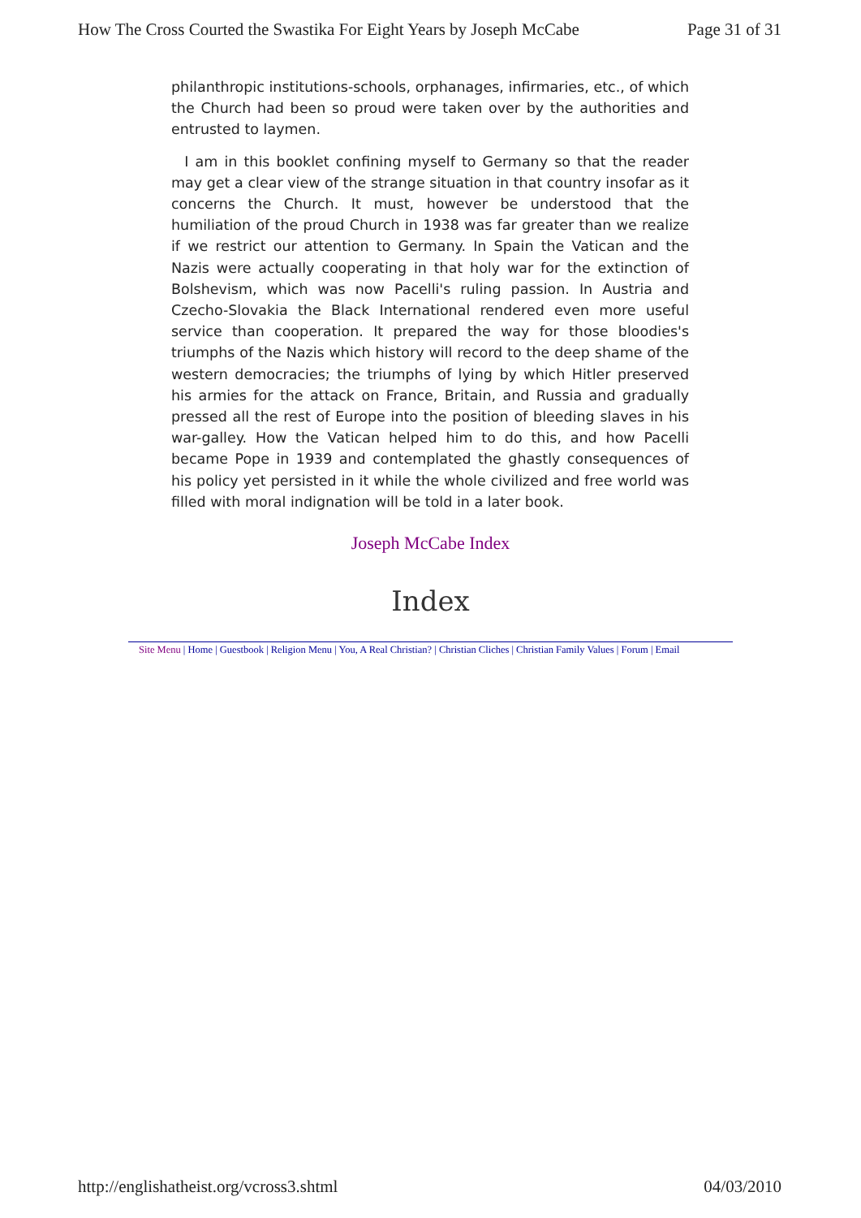How The Cross Courted the Swastika For Eight Years by Joseph McCabe Page 31 of 31
philanthropic institutions-schools, orphanages, infirmaries, etc., of which the Church had been so proud were taken over by the authorities and entrusted to laymen.
I am in this booklet confining myself to Germany so that the reader may get a clear view of the strange situation in that country insofar as it concerns the Church. It must, however be understood that the humiliation of the proud Church in 1938 was far greater than we realize if we restrict our attention to Germany. In Spain the Vatican and the Nazis were actually cooperating in that holy war for the extinction of Bolshevism, which was now Pacelli's ruling passion. In Austria and Czecho-Slovakia the Black International rendered even more useful service than cooperation. It prepared the way for those bloodies's triumphs of the Nazis which history will record to the deep shame of the western democracies; the triumphs of lying by which Hitler preserved his armies for the attack on France, Britain, and Russia and gradually pressed all the rest of Europe into the position of bleeding slaves in his war-galley. How the Vatican helped him to do this, and how Pacelli became Pope in 1939 and contemplated the ghastly consequences of his policy yet persisted in it while the whole civilized and free world was filled with moral indignation will be told in a later book.
Joseph McCabe Index
Index
Site Menu | Home | Guestbook | Religion Menu | You, A Real Christian? | Christian Cliches | Christian Family Values | Forum | Email
http://englishatheist.org/vcross3.shtml 04/03/2010